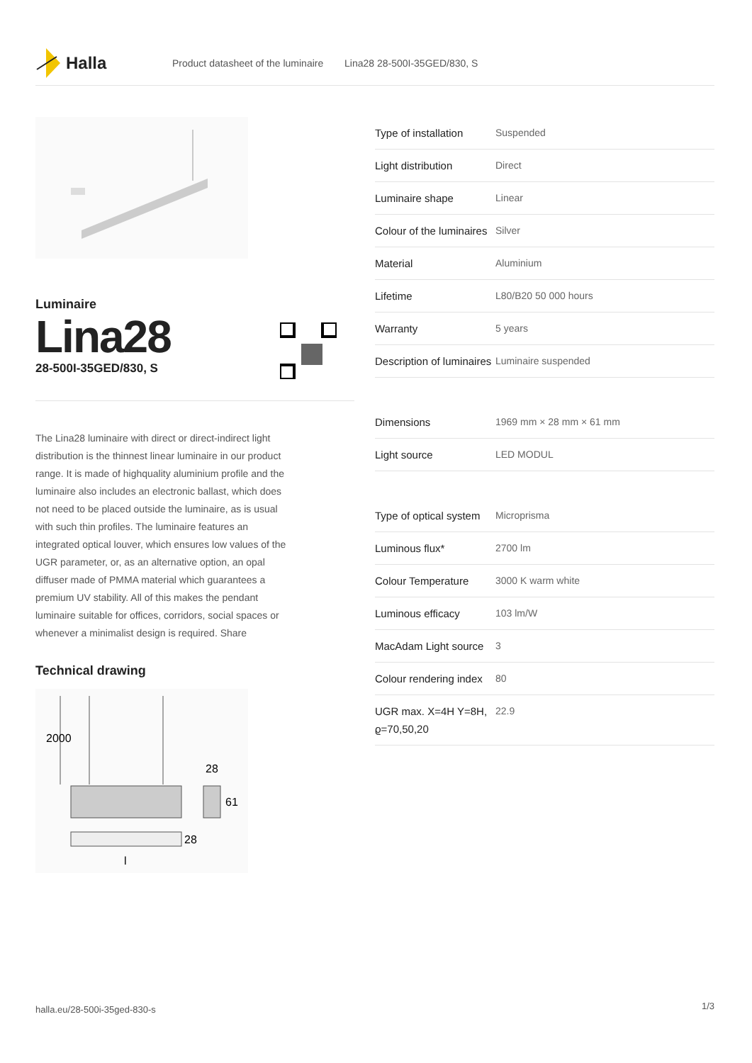Halla
Product datasheet of the luminaire Lina28 28-500I-35GED/830, S
Luminaire
Lina28
28-500I-35GED/830, S
The Lina28 luminaire with direct or direct-indirect light distribution is the thinnest linear luminaire in our product range. It is made of highquality aluminium profile and the luminaire also includes an electronic ballast, which does not need to be placed outside the luminaire, as is usual with such thin profiles. The luminaire features an integrated optical louver, which ensures low values of the UGR parameter, or, as an alternative option, an opal diffuser made of PMMA material which guarantees a premium UV stability. All of this makes the pendant luminaire suitable for offices, corridors, social spaces or whenever a minimalist design is required. Share
Technical drawing
2000
28
61
28
l
| Type of installation | Suspended |
| Light distribution | Direct |
| Luminaire shape | Linear |
| Colour of the luminaires | Silver |
| Material | Aluminium |
| Lifetime | L80/B20 50 000 hours |
| Warranty | 5 years |
| Description of luminaires | Luminaire suspended |
| Dimensions | 1969 mm × 28 mm × 61 mm |
| Light source | LED MODUL |
| Type of optical system | Microprisma |
| Luminous flux* | 2700 lm |
| Colour Temperature | 3000 K warm white |
| Luminous efficacy | 103 lm/W |
| MacAdam Light source | 3 |
| Colour rendering index | 80 |
| UGR max. X=4H Y=8H, ϱ=70,50,20 | 22.9 |
halla.eu/28-500i-35ged-830-s 1/3